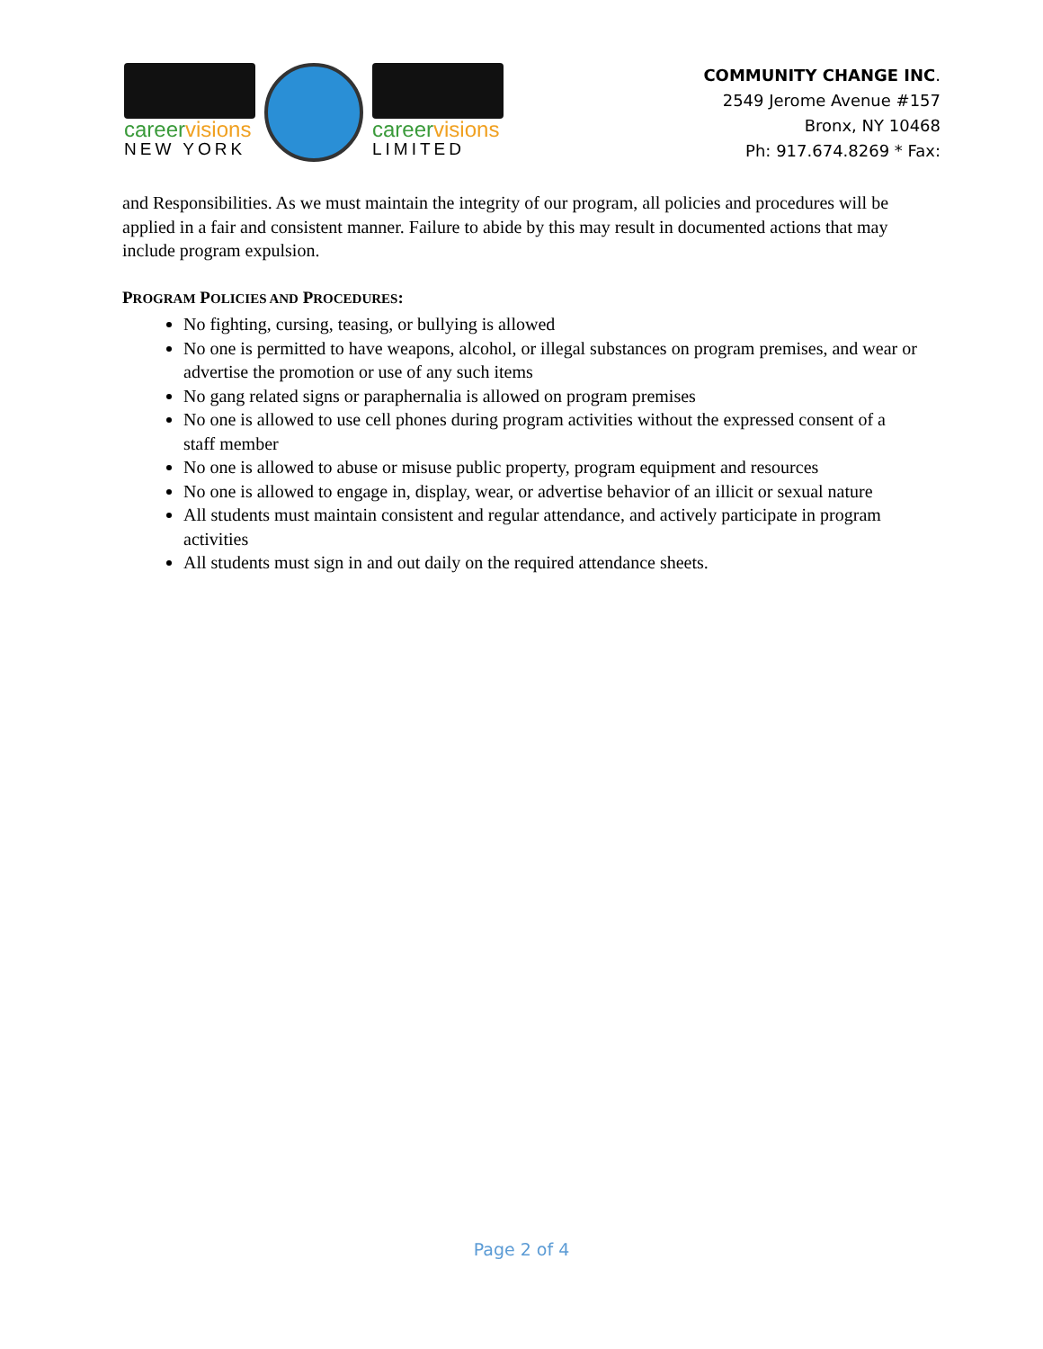career visions
NEW YORK
career visions
LIMITED
COMMUNITY CHANGE INC.
2549 Jerome Avenue #157
Bronx, NY 10468
Ph: 917.674.8269 * Fax:
and Responsibilities. As we must maintain the integrity of our program, all policies and procedures will be applied in a fair and consistent manner. Failure to abide by this may result in documented actions that may include program expulsion.
PROGRAM POLICIES AND PROCEDURES:
No fighting, cursing, teasing, or bullying is allowed
No one is permitted to have weapons, alcohol, or illegal substances on program premises, and wear or advertise the promotion or use of any such items
No gang related signs or paraphernalia is allowed on program premises
No one is allowed to use cell phones during program activities without the expressed consent of a staff member
No one is allowed to abuse or misuse public property, program equipment and resources
No one is allowed to engage in, display, wear, or advertise behavior of an illicit or sexual nature
All students must maintain consistent and regular attendance, and actively participate in program activities
All students must sign in and out daily on the required attendance sheets.
Page 2 of 4